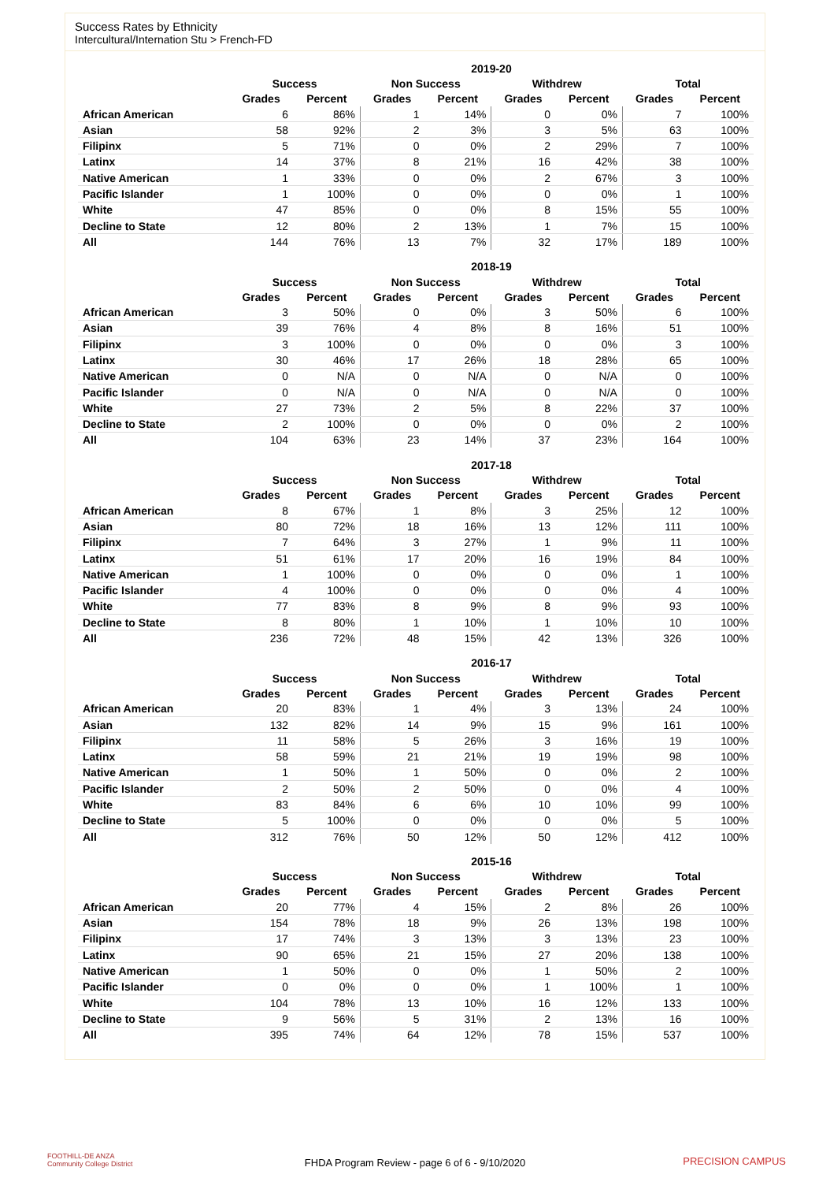Success Rates by Ethnicity
Intercultural/Internation Stu > French-FD
| | 2019-20 | | | | | | | |
| --- | --- | --- | --- | --- | --- | --- | --- | --- |
| | Success | | Non Success | | Withdrew | | Total | |
| | Grades | Percent | Grades | Percent | Grades | Percent | Grades | Percent |
| African American | 6 | 86% | 1 | 14% | 0 | 0% | 7 | 100% |
| Asian | 58 | 92% | 2 | 3% | 3 | 5% | 63 | 100% |
| Filipinx | 5 | 71% | 0 | 0% | 2 | 29% | 7 | 100% |
| Latinx | 14 | 37% | 8 | 21% | 16 | 42% | 38 | 100% |
| Native American | 1 | 33% | 0 | 0% | 2 | 67% | 3 | 100% |
| Pacific Islander | 1 | 100% | 0 | 0% | 0 | 0% | 1 | 100% |
| White | 47 | 85% | 0 | 0% | 8 | 15% | 55 | 100% |
| Decline to State | 12 | 80% | 2 | 13% | 1 | 7% | 15 | 100% |
| All | 144 | 76% | 13 | 7% | 32 | 17% | 189 | 100% |
| | 2018-19 | | | | | | | |
| --- | --- | --- | --- | --- | --- | --- | --- | --- |
| | Success | | Non Success | | Withdrew | | Total | |
| | Grades | Percent | Grades | Percent | Grades | Percent | Grades | Percent |
| African American | 3 | 50% | 0 | 0% | 3 | 50% | 6 | 100% |
| Asian | 39 | 76% | 4 | 8% | 8 | 16% | 51 | 100% |
| Filipinx | 3 | 100% | 0 | 0% | 0 | 0% | 3 | 100% |
| Latinx | 30 | 46% | 17 | 26% | 18 | 28% | 65 | 100% |
| Native American | 0 | N/A | 0 | N/A | 0 | N/A | 0 | 100% |
| Pacific Islander | 0 | N/A | 0 | N/A | 0 | N/A | 0 | 100% |
| White | 27 | 73% | 2 | 5% | 8 | 22% | 37 | 100% |
| Decline to State | 2 | 100% | 0 | 0% | 0 | 0% | 2 | 100% |
| All | 104 | 63% | 23 | 14% | 37 | 23% | 164 | 100% |
| | 2017-18 | | | | | | | |
| --- | --- | --- | --- | --- | --- | --- | --- | --- |
| | Success | | Non Success | | Withdrew | | Total | |
| | Grades | Percent | Grades | Percent | Grades | Percent | Grades | Percent |
| African American | 8 | 67% | 1 | 8% | 3 | 25% | 12 | 100% |
| Asian | 80 | 72% | 18 | 16% | 13 | 12% | 111 | 100% |
| Filipinx | 7 | 64% | 3 | 27% | 1 | 9% | 11 | 100% |
| Latinx | 51 | 61% | 17 | 20% | 16 | 19% | 84 | 100% |
| Native American | 1 | 100% | 0 | 0% | 0 | 0% | 1 | 100% |
| Pacific Islander | 4 | 100% | 0 | 0% | 0 | 0% | 4 | 100% |
| White | 77 | 83% | 8 | 9% | 8 | 9% | 93 | 100% |
| Decline to State | 8 | 80% | 1 | 10% | 1 | 10% | 10 | 100% |
| All | 236 | 72% | 48 | 15% | 42 | 13% | 326 | 100% |
| | 2016-17 | | | | | | | |
| --- | --- | --- | --- | --- | --- | --- | --- | --- |
| | Success | | Non Success | | Withdrew | | Total | |
| | Grades | Percent | Grades | Percent | Grades | Percent | Grades | Percent |
| African American | 20 | 83% | 1 | 4% | 3 | 13% | 24 | 100% |
| Asian | 132 | 82% | 14 | 9% | 15 | 9% | 161 | 100% |
| Filipinx | 11 | 58% | 5 | 26% | 3 | 16% | 19 | 100% |
| Latinx | 58 | 59% | 21 | 21% | 19 | 19% | 98 | 100% |
| Native American | 1 | 50% | 1 | 50% | 0 | 0% | 2 | 100% |
| Pacific Islander | 2 | 50% | 2 | 50% | 0 | 0% | 4 | 100% |
| White | 83 | 84% | 6 | 6% | 10 | 10% | 99 | 100% |
| Decline to State | 5 | 100% | 0 | 0% | 0 | 0% | 5 | 100% |
| All | 312 | 76% | 50 | 12% | 50 | 12% | 412 | 100% |
| | 2015-16 | | | | | | | |
| --- | --- | --- | --- | --- | --- | --- | --- | --- |
| | Success | | Non Success | | Withdrew | | Total | |
| | Grades | Percent | Grades | Percent | Grades | Percent | Grades | Percent |
| African American | 20 | 77% | 4 | 15% | 2 | 8% | 26 | 100% |
| Asian | 154 | 78% | 18 | 9% | 26 | 13% | 198 | 100% |
| Filipinx | 17 | 74% | 3 | 13% | 3 | 13% | 23 | 100% |
| Latinx | 90 | 65% | 21 | 15% | 27 | 20% | 138 | 100% |
| Native American | 1 | 50% | 0 | 0% | 1 | 50% | 2 | 100% |
| Pacific Islander | 0 | 0% | 0 | 0% | 1 | 100% | 1 | 100% |
| White | 104 | 78% | 13 | 10% | 16 | 12% | 133 | 100% |
| Decline to State | 9 | 56% | 5 | 31% | 2 | 13% | 16 | 100% |
| All | 395 | 74% | 64 | 12% | 78 | 15% | 537 | 100% |
FOOTHILL-DE ANZA
Community College District
FHDA Program Review - page 6 of 6 - 9/10/2020
PRECISION CAMPUS